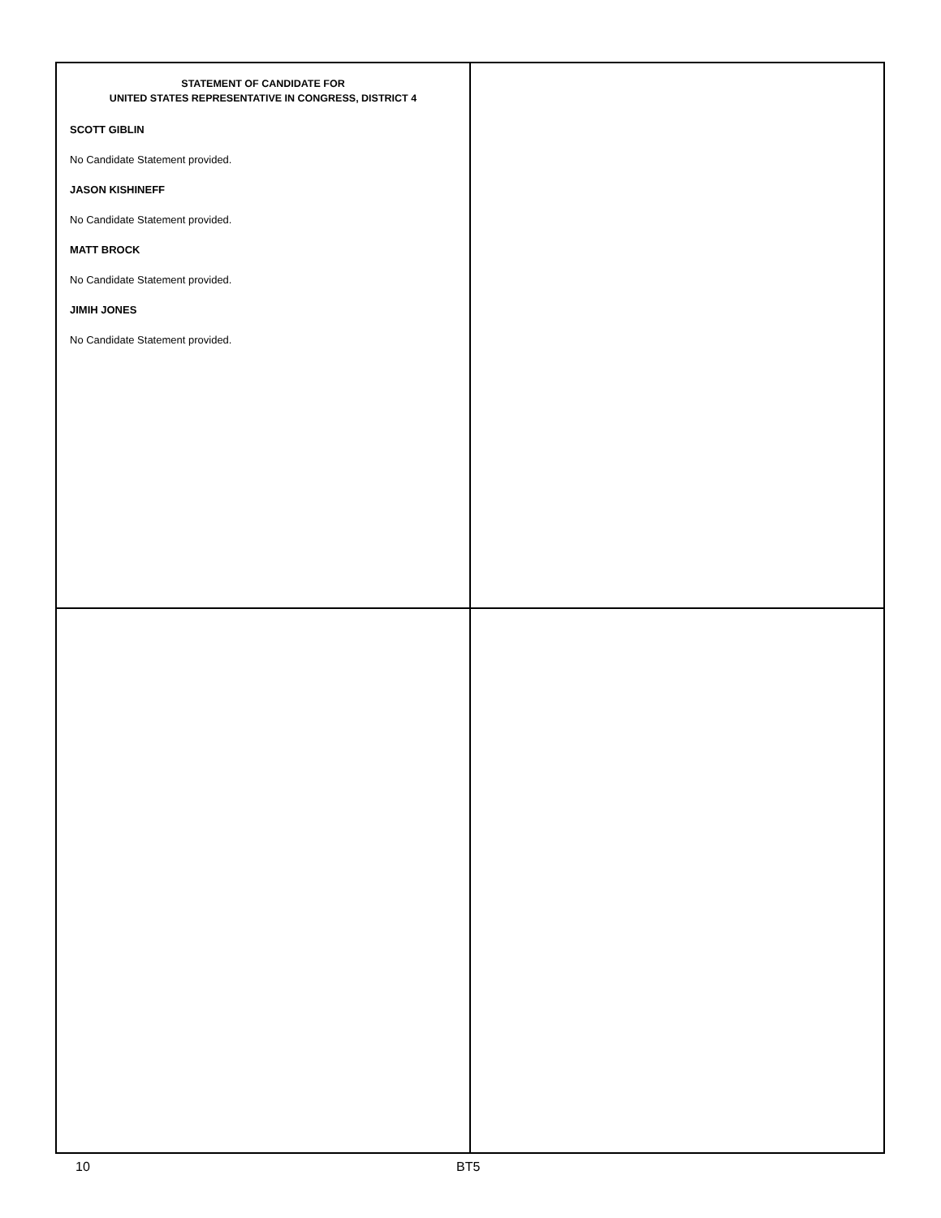STATEMENT OF CANDIDATE FOR
UNITED STATES REPRESENTATIVE IN CONGRESS, DISTRICT 4
SCOTT GIBLIN
No Candidate Statement provided.
JASON KISHINEFF
No Candidate Statement provided.
MATT BROCK
No Candidate Statement provided.
JIMIH JONES
No Candidate Statement provided.
10 BT5